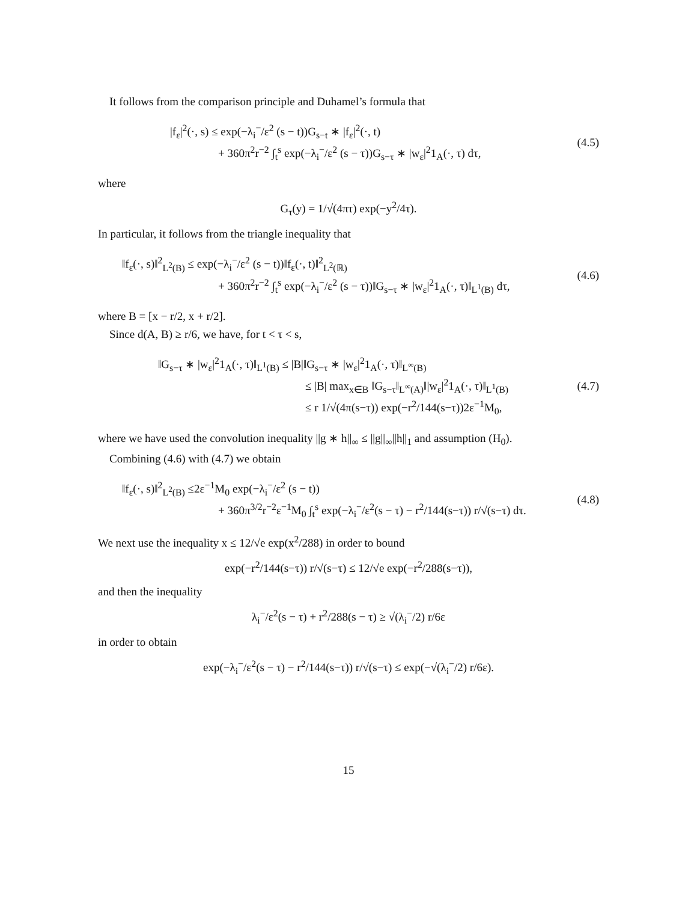It follows from the comparison principle and Duhamel’s formula that
|f<sub>ε</sub>|<sup>2</sup>(·, s) ≤ exp(−λ<sub>i</sub><sup>−</sup>/ε<sup>2</sup> (s − t))G<sub>s−t</sub> ∗ |f<sub>ε</sub>|<sup>2</sup>(·, t)
+ 360π<sup>2</sup>r<sup>−2</sup> ∫<sub>t</sub><sup>s</sup> exp(−λ<sub>i</sub><sup>−</sup>/ε<sup>2</sup> (s − τ))G<sub>s−τ</sub> ∗ |w<sub>ε</sub>|<sup>2</sup>1<sub>A</sub>(·, τ) dτ,
(4.5)
where
G<sub>τ</sub>(y) = 1/√(4πτ) exp(−y<sup>2</sup>/4τ).
In particular, it follows from the triangle inequality that
‖f<sub>ε</sub>(·, s)‖<sup>2</sup><sub>L<sup>2</sup>(B)</sub> ≤ exp(−λ<sub>i</sub><sup>−</sup>/ε<sup>2</sup> (s − t))‖f<sub>ε</sub>(·, t)‖<sup>2</sup><sub>L<sup>2</sup>(ℝ)</sub>
+ 360π<sup>2</sup>r<sup>−2</sup> ∫<sub>t</sub><sup>s</sup> exp(−λ<sub>i</sub><sup>−</sup>/ε<sup>2</sup> (s − τ))‖G<sub>s−τ</sub> ∗ |w<sub>ε</sub>|<sup>2</sup>1<sub>A</sub>(·, τ)‖<sub>L<sup>1</sup>(B)</sub> dτ,
(4.6)
where B = [x − r/2, x + r/2].
Since d(A, B) ≥ r/6, we have, for t < τ < s,
‖G<sub>s−τ</sub> ∗ |w<sub>ε</sub>|<sup>2</sup>1<sub>A</sub>(·, τ)‖<sub>L<sup>1</sup>(B)</sub> ≤ |B|‖G<sub>s−τ</sub> ∗ |w<sub>ε</sub>|<sup>2</sup>1<sub>A</sub>(·, τ)‖<sub>L<sup>∞</sup>(B)</sub>
≤ |B| max<sub>x∈B</sub> ‖G<sub>s−τ</sub>‖<sub>L<sup>∞</sup>(A)</sub>‖|w<sub>ε</sub>|<sup>2</sup>1<sub>A</sub>(·, τ)‖<sub>L<sup>1</sup>(B)</sub>
≤ r 1/√(4π(s−τ)) exp(−r<sup>2</sup>/144(s−τ))2ε<sup>−1</sup>M<sub>0</sub>,
(4.7)
where we have used the convolution inequality ||g ∗ h||<sub>∞</sub> ≤ ||g||<sub>∞</sub>||h||<sub>1</sub> and assumption (H<sub>0</sub>).
Combining (4.6) with (4.7) we obtain
‖f<sub>ε</sub>(·, s)‖<sup>2</sup><sub>L<sup>2</sup>(B)</sub> ≤2ε<sup>−1</sup>M<sub>0</sub> exp(−λ<sub>i</sub><sup>−</sup>/ε<sup>2</sup> (s − t))
+ 360π<sup>3/2</sup>r<sup>−2</sup>ε<sup>−1</sup>M<sub>0</sub> ∫<sub>t</sub><sup>s</sup> exp(−λ<sub>i</sub><sup>−</sup>/ε<sup>2</sup>(s − τ) − r<sup>2</sup>/144(s−τ)) r/√(s−τ) dτ.
(4.8)
We next use the inequality x ≤ 12/√e exp(x<sup>2</sup>/288) in order to bound
exp(−r<sup>2</sup>/144(s−τ)) r/√(s−τ) ≤ 12/√e exp(−r<sup>2</sup>/288(s−τ)),
and then the inequality
λ<sub>i</sub><sup>−</sup>/ε<sup>2</sup>(s − τ) + r<sup>2</sup>/288(s − τ) ≥ √(λ<sub>i</sub><sup>−</sup>/2) r/6ε
in order to obtain
exp(−λ<sub>i</sub><sup>−</sup>/ε<sup>2</sup>(s − τ) − r<sup>2</sup>/144(s−τ)) r/√(s−τ) ≤ exp(−√(λ<sub>i</sub><sup>−</sup>/2) r/6ε).
15